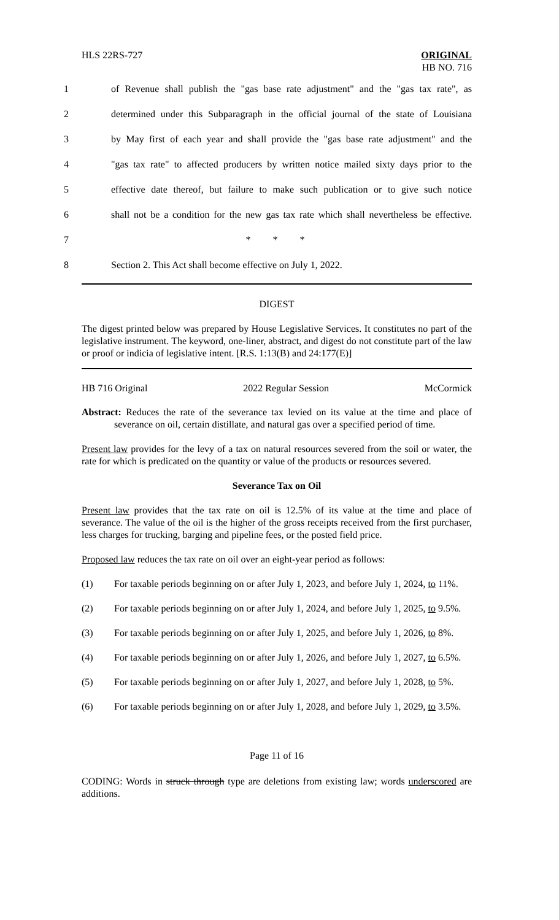HLS 22RS-727 ORIGINAL
HB NO. 716
1 of Revenue shall publish the "gas base rate adjustment" and the "gas tax rate", as
2 determined under this Subparagraph in the official journal of the state of Louisiana
3 by May first of each year and shall provide the "gas base rate adjustment" and the
4 "gas tax rate" to affected producers by written notice mailed sixty days prior to the
5 effective date thereof, but failure to make such publication or to give such notice
6 shall not be a condition for the new gas tax rate which shall nevertheless be effective.
7 * * *
8 Section 2. This Act shall become effective on July 1, 2022.
DIGEST
The digest printed below was prepared by House Legislative Services. It constitutes no part of the legislative instrument. The keyword, one-liner, abstract, and digest do not constitute part of the law or proof or indicia of legislative intent. [R.S. 1:13(B) and 24:177(E)]
HB 716 Original 2022 Regular Session McCormick
Abstract: Reduces the rate of the severance tax levied on its value at the time and place of severance on oil, certain distillate, and natural gas over a specified period of time.
Present law provides for the levy of a tax on natural resources severed from the soil or water, the rate for which is predicated on the quantity or value of the products or resources severed.
Severance Tax on Oil
Present law provides that the tax rate on oil is 12.5% of its value at the time and place of severance. The value of the oil is the higher of the gross receipts received from the first purchaser, less charges for trucking, barging and pipeline fees, or the posted field price.
Proposed law reduces the tax rate on oil over an eight-year period as follows:
(1) For taxable periods beginning on or after July 1, 2023, and before July 1, 2024, to 11%.
(2) For taxable periods beginning on or after July 1, 2024, and before July 1, 2025, to 9.5%.
(3) For taxable periods beginning on or after July 1, 2025, and before July 1, 2026, to 8%.
(4) For taxable periods beginning on or after July 1, 2026, and before July 1, 2027, to 6.5%.
(5) For taxable periods beginning on or after July 1, 2027, and before July 1, 2028, to 5%.
(6) For taxable periods beginning on or after July 1, 2028, and before July 1, 2029, to 3.5%.
Page 11 of 16
CODING: Words in struck through type are deletions from existing law; words underscored are additions.